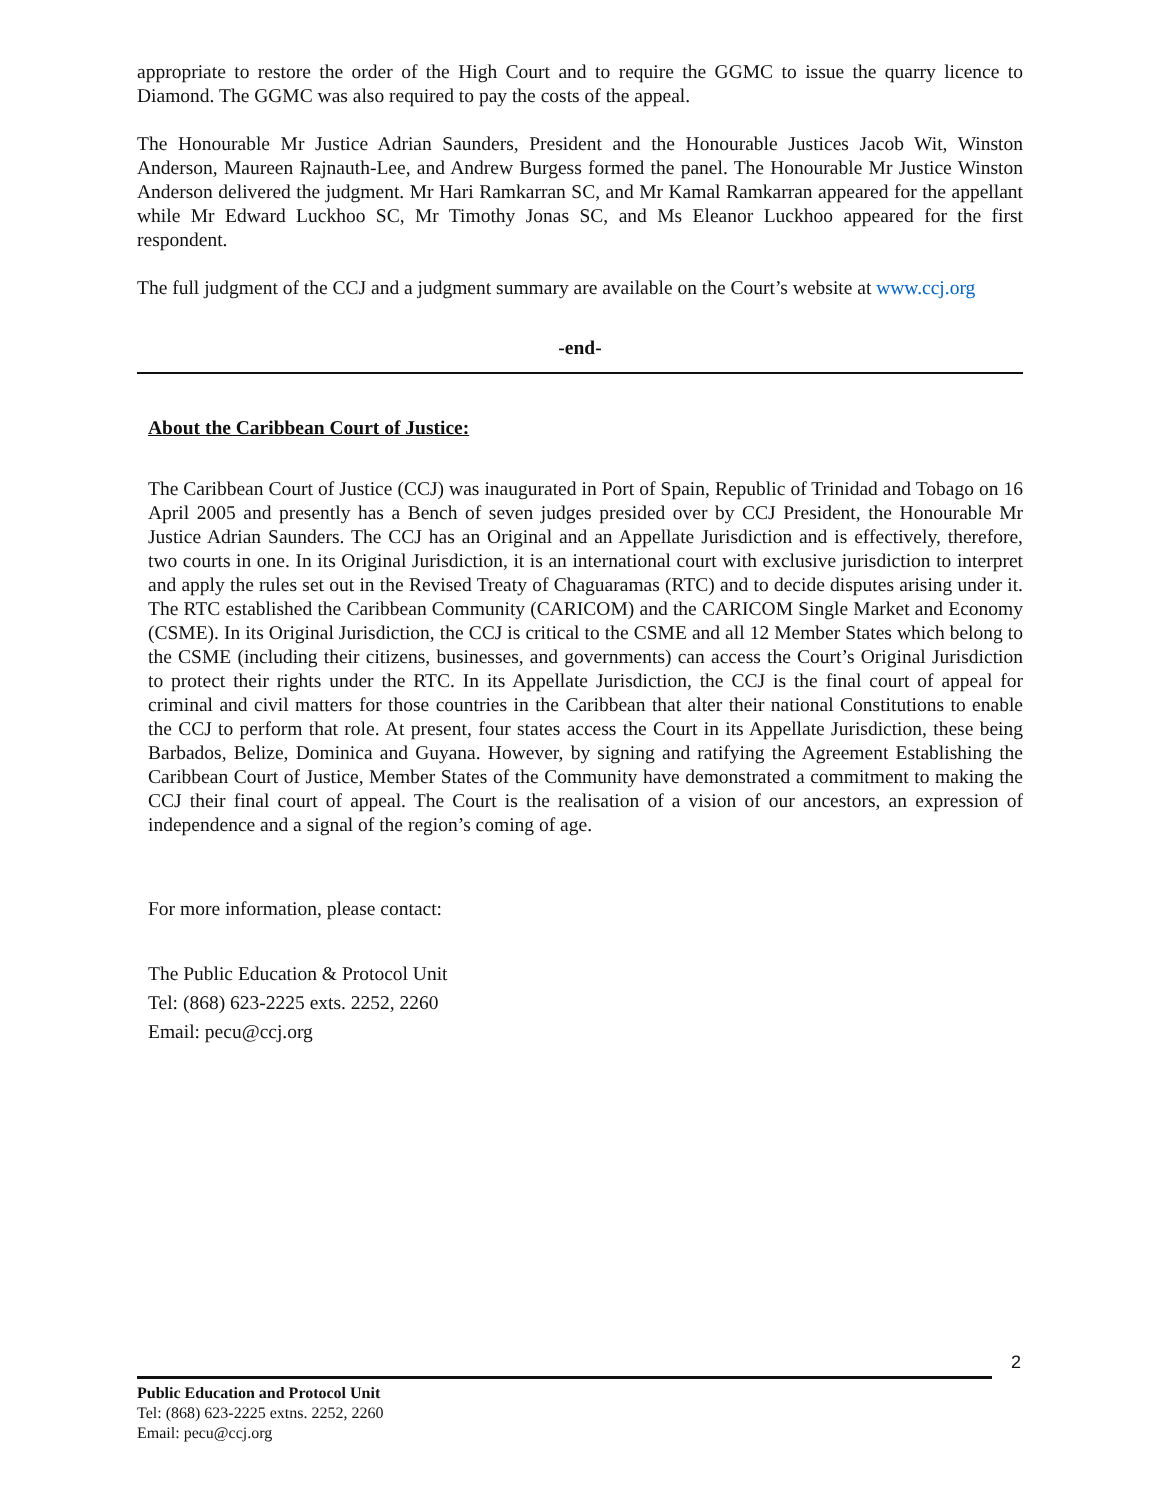appropriate to restore the order of the High Court and to require the GGMC to issue the quarry licence to Diamond. The GGMC was also required to pay the costs of the appeal.
The Honourable Mr Justice Adrian Saunders, President and the Honourable Justices Jacob Wit, Winston Anderson, Maureen Rajnauth-Lee, and Andrew Burgess formed the panel. The Honourable Mr Justice Winston Anderson delivered the judgment. Mr Hari Ramkarran SC, and Mr Kamal Ramkarran appeared for the appellant while Mr Edward Luckhoo SC, Mr Timothy Jonas SC, and Ms Eleanor Luckhoo appeared for the first respondent.
The full judgment of the CCJ and a judgment summary are available on the Court’s website at www.ccj.org
-end-
About the Caribbean Court of Justice:
The Caribbean Court of Justice (CCJ) was inaugurated in Port of Spain, Republic of Trinidad and Tobago on 16 April 2005 and presently has a Bench of seven judges presided over by CCJ President, the Honourable Mr Justice Adrian Saunders. The CCJ has an Original and an Appellate Jurisdiction and is effectively, therefore, two courts in one. In its Original Jurisdiction, it is an international court with exclusive jurisdiction to interpret and apply the rules set out in the Revised Treaty of Chaguaramas (RTC) and to decide disputes arising under it. The RTC established the Caribbean Community (CARICOM) and the CARICOM Single Market and Economy (CSME). In its Original Jurisdiction, the CCJ is critical to the CSME and all 12 Member States which belong to the CSME (including their citizens, businesses, and governments) can access the Court’s Original Jurisdiction to protect their rights under the RTC. In its Appellate Jurisdiction, the CCJ is the final court of appeal for criminal and civil matters for those countries in the Caribbean that alter their national Constitutions to enable the CCJ to perform that role. At present, four states access the Court in its Appellate Jurisdiction, these being Barbados, Belize, Dominica and Guyana. However, by signing and ratifying the Agreement Establishing the Caribbean Court of Justice, Member States of the Community have demonstrated a commitment to making the CCJ their final court of appeal. The Court is the realisation of a vision of our ancestors, an expression of independence and a signal of the region’s coming of age.
For more information, please contact:
The Public Education & Protocol Unit
Tel: (868) 623-2225 exts. 2252, 2260
Email: pecu@ccj.org
2
Public Education and Protocol Unit
Tel: (868) 623-2225 extns. 2252, 2260
Email: pecu@ccj.org